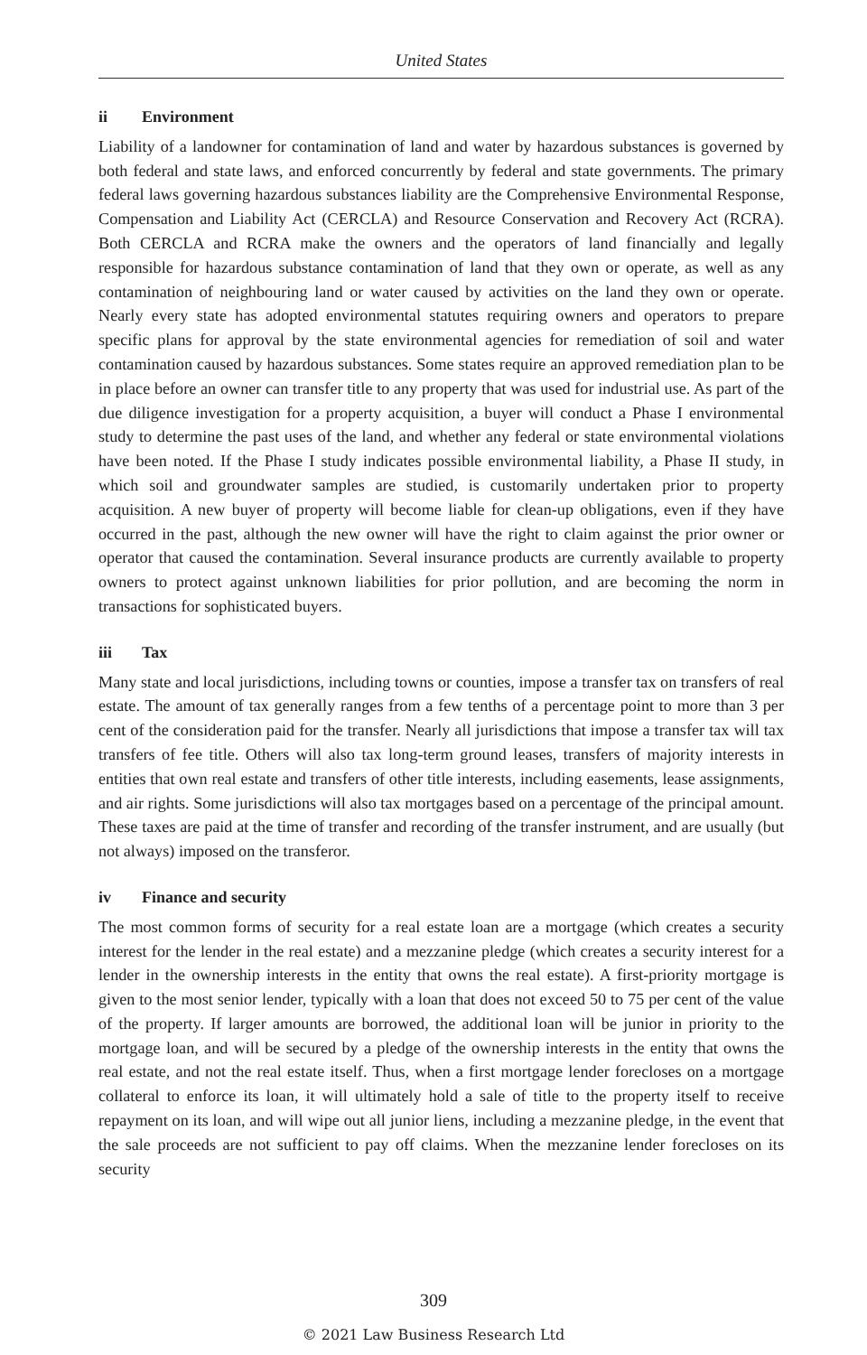United States
ii Environment
Liability of a landowner for contamination of land and water by hazardous substances is governed by both federal and state laws, and enforced concurrently by federal and state governments. The primary federal laws governing hazardous substances liability are the Comprehensive Environmental Response, Compensation and Liability Act (CERCLA) and Resource Conservation and Recovery Act (RCRA). Both CERCLA and RCRA make the owners and the operators of land financially and legally responsible for hazardous substance contamination of land that they own or operate, as well as any contamination of neighbouring land or water caused by activities on the land they own or operate. Nearly every state has adopted environmental statutes requiring owners and operators to prepare specific plans for approval by the state environmental agencies for remediation of soil and water contamination caused by hazardous substances. Some states require an approved remediation plan to be in place before an owner can transfer title to any property that was used for industrial use. As part of the due diligence investigation for a property acquisition, a buyer will conduct a Phase I environmental study to determine the past uses of the land, and whether any federal or state environmental violations have been noted. If the Phase I study indicates possible environmental liability, a Phase II study, in which soil and groundwater samples are studied, is customarily undertaken prior to property acquisition. A new buyer of property will become liable for clean-up obligations, even if they have occurred in the past, although the new owner will have the right to claim against the prior owner or operator that caused the contamination. Several insurance products are currently available to property owners to protect against unknown liabilities for prior pollution, and are becoming the norm in transactions for sophisticated buyers.
iii Tax
Many state and local jurisdictions, including towns or counties, impose a transfer tax on transfers of real estate. The amount of tax generally ranges from a few tenths of a percentage point to more than 3 per cent of the consideration paid for the transfer. Nearly all jurisdictions that impose a transfer tax will tax transfers of fee title. Others will also tax long-term ground leases, transfers of majority interests in entities that own real estate and transfers of other title interests, including easements, lease assignments, and air rights. Some jurisdictions will also tax mortgages based on a percentage of the principal amount. These taxes are paid at the time of transfer and recording of the transfer instrument, and are usually (but not always) imposed on the transferor.
iv Finance and security
The most common forms of security for a real estate loan are a mortgage (which creates a security interest for the lender in the real estate) and a mezzanine pledge (which creates a security interest for a lender in the ownership interests in the entity that owns the real estate). A first-priority mortgage is given to the most senior lender, typically with a loan that does not exceed 50 to 75 per cent of the value of the property. If larger amounts are borrowed, the additional loan will be junior in priority to the mortgage loan, and will be secured by a pledge of the ownership interests in the entity that owns the real estate, and not the real estate itself. Thus, when a first mortgage lender forecloses on a mortgage collateral to enforce its loan, it will ultimately hold a sale of title to the property itself to receive repayment on its loan, and will wipe out all junior liens, including a mezzanine pledge, in the event that the sale proceeds are not sufficient to pay off claims. When the mezzanine lender forecloses on its security
309
© 2021 Law Business Research Ltd